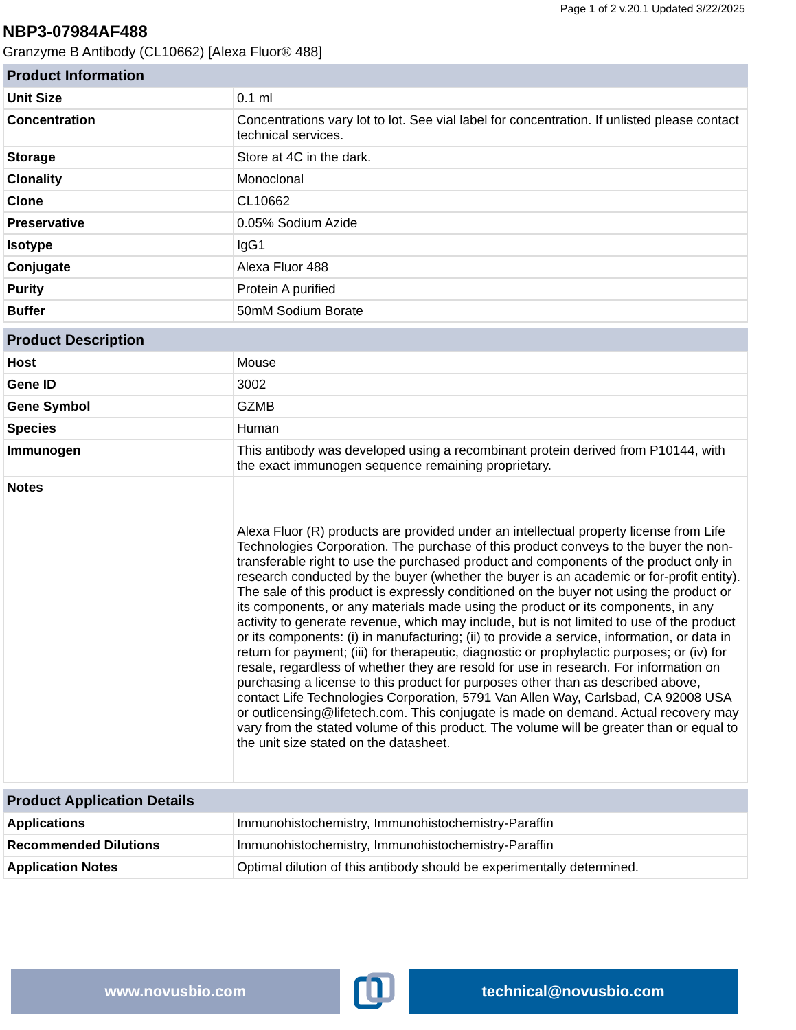Page 1 of 2 v.20.1 Updated 3/22/2025
NBP3-07984AF488
Granzyme B Antibody (CL10662) [Alexa Fluor® 488]
| Product Information | |
| --- | --- |
| Unit Size | 0.1 ml |
| Concentration | Concentrations vary lot to lot. See vial label for concentration. If unlisted please contact technical services. |
| Storage | Store at 4C in the dark. |
| Clonality | Monoclonal |
| Clone | CL10662 |
| Preservative | 0.05% Sodium Azide |
| Isotype | IgG1 |
| Conjugate | Alexa Fluor 488 |
| Purity | Protein A purified |
| Buffer | 50mM Sodium Borate |
| Product Description | |
| --- | --- |
| Host | Mouse |
| Gene ID | 3002 |
| Gene Symbol | GZMB |
| Species | Human |
| Immunogen | This antibody was developed using a recombinant protein derived from P10144, with the exact immunogen sequence remaining proprietary. |
| Notes | Alexa Fluor (R) products are provided under an intellectual property license from Life Technologies Corporation. The purchase of this product conveys to the buyer the non-transferable right to use the purchased product and components of the product only in research conducted by the buyer (whether the buyer is an academic or for-profit entity). The sale of this product is expressly conditioned on the buyer not using the product or its components, or any materials made using the product or its components, in any activity to generate revenue, which may include, but is not limited to use of the product or its components: (i) in manufacturing; (ii) to provide a service, information, or data in return for payment; (iii) for therapeutic, diagnostic or prophylactic purposes; or (iv) for resale, regardless of whether they are resold for use in research. For information on purchasing a license to this product for purposes other than as described above, contact Life Technologies Corporation, 5791 Van Allen Way, Carlsbad, CA 92008 USA or outlicensing@lifetech.com. This conjugate is made on demand. Actual recovery may vary from the stated volume of this product. The volume will be greater than or equal to the unit size stated on the datasheet. |
| Product Application Details | |
| --- | --- |
| Applications | Immunohistochemistry, Immunohistochemistry-Paraffin |
| Recommended Dilutions | Immunohistochemistry, Immunohistochemistry-Paraffin |
| Application Notes | Optimal dilution of this antibody should be experimentally determined. |
www.novusbio.com technical@novusbio.com